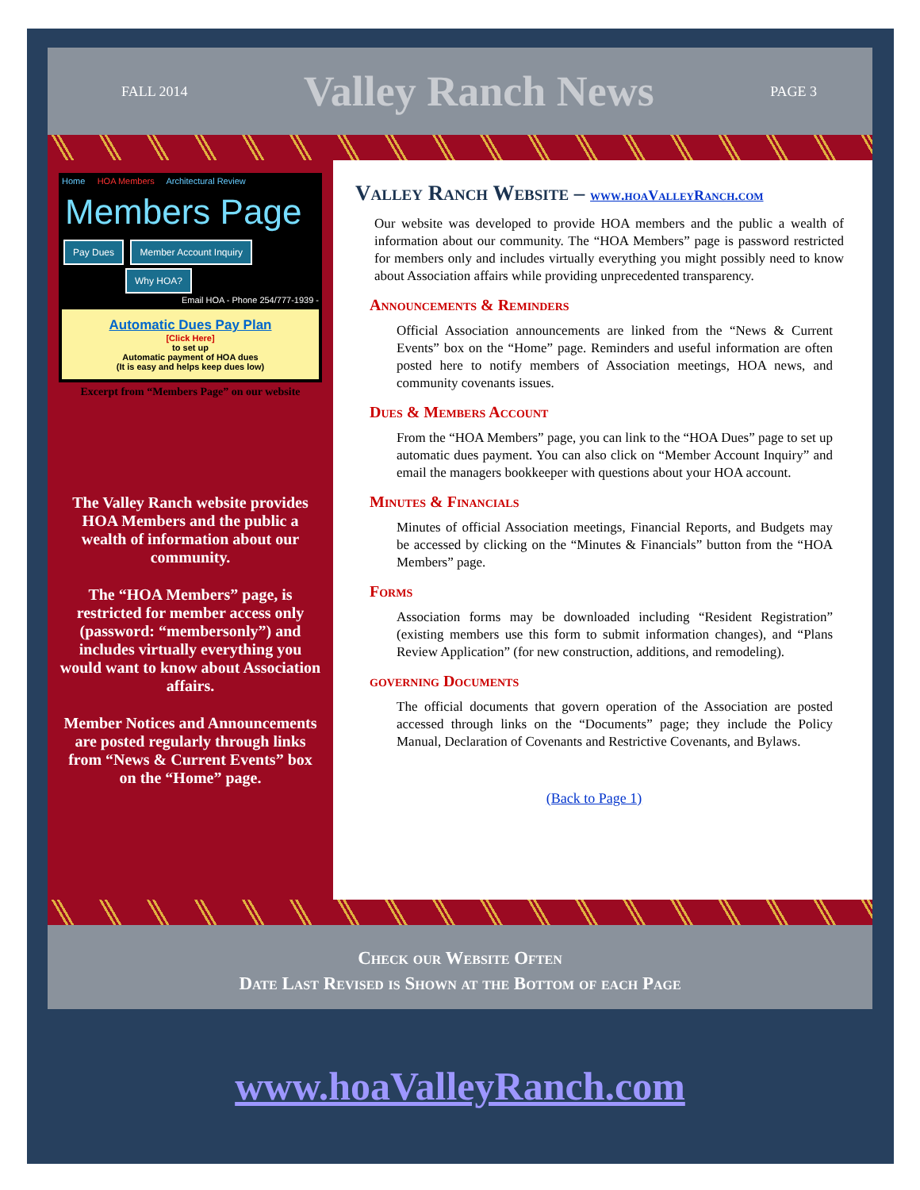FALL 2014 Valley Ranch News PAGE 3
Home HOA Members Architectural Review
Members Page
Pay Dues Member Account Inquiry
Why HOA?
Email HOA - Phone 254/777-1939 -
Automatic Dues Pay Plan
[Click Here]
to set up
Automatic payment of HOA dues
(It is easy and helps keep dues low)
Excerpt from “Members Page” on our website
The Valley Ranch website provides HOA Members and the public a wealth of information about our community.
The “HOA Members” page, is restricted for member access only (password: “membersonly”) and includes virtually everything you would want to know about Association affairs.
Member Notices and Announcements are posted regularly through links from “News & Current Events” box on the “Home” page.
Valley Ranch Website – www.hoaValleyRanch.com
Our website was developed to provide HOA members and the public a wealth of information about our community. The “HOA Members” page is password restricted for members only and includes virtually everything you might possibly need to know about Association affairs while providing unprecedented transparency.
Announcements & Reminders
Official Association announcements are linked from the “News & Current Events” box on the “Home” page. Reminders and useful information are often posted here to notify members of Association meetings, HOA news, and community covenants issues.
Dues & Members Account
From the “HOA Members” page, you can link to the “HOA Dues” page to set up automatic dues payment. You can also click on “Member Account Inquiry” and email the managers bookkeeper with questions about your HOA account.
Minutes & Financials
Minutes of official Association meetings, Financial Reports, and Budgets may be accessed by clicking on the “Minutes & Financials” button from the “HOA Members” page.
Forms
Association forms may be downloaded including “Resident Registration” (existing members use this form to submit information changes), and “Plans Review Application” (for new construction, additions, and remodeling).
governing Documents
The official documents that govern operation of the Association are posted accessed through links on the “Documents” page; they include the Policy Manual, Declaration of Covenants and Restrictive Covenants, and Bylaws.
(Back to Page 1)
Check our Website Often
Date Last Revised is Shown at the Bottom of each Page
www.hoaValleyRanch.com